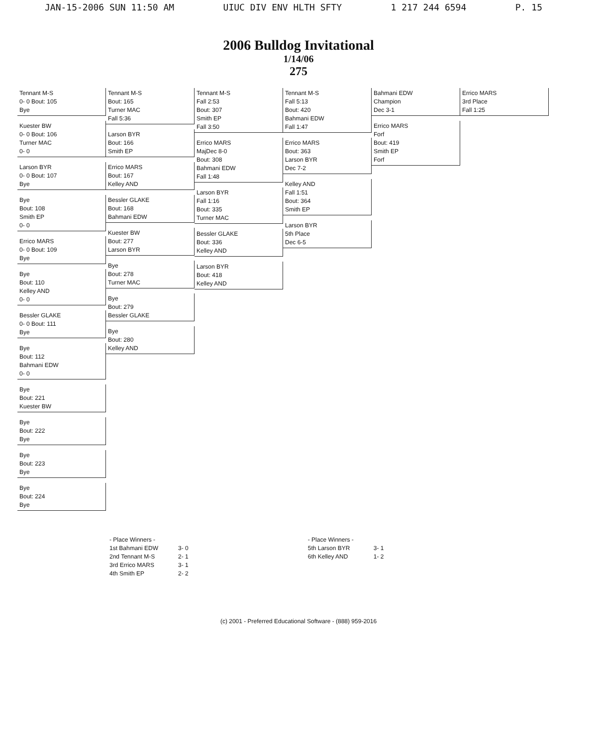JAN-15-2006 SUN 11:50 AM UIUC DIV ENV HLTH SFTY 1 217 244 6594 P. 15
2006 Bulldog Invitational
1/14/06
275
Tennant M-S
0- 0 Bout: 105
Bye
Kuester BW
0- 0 Bout: 106
Turner MAC
0- 0
Larson BYR
0- 0 Bout: 107
Bye
Bye
Bout: 108
Smith EP
0- 0
Errico MARS
0- 0 Bout: 109
Bye
Bye
Bout: 110
Kelley AND
0- 0
Bessler GLAKE
0- 0 Bout: 111
Bye
Bye
Bout: 112
Bahmani EDW
0- 0
Bye
Bout: 221
Kuester BW
Bye
Bout: 222
Bye
Bye
Bout: 223
Bye
Bye
Bout: 224
Bye
Tennant M-S
Bout: 165
Turner MAC
Fall 5:36
Larson BYR
Bout: 166
Smith EP
Errico MARS
Bout: 167
Kelley AND
Bessler GLAKE
Bout: 168
Bahmani EDW
Kuester BW
Bout: 277
Larson BYR
Bye
Bout: 278
Turner MAC
Bye
Bout: 279
Bessler GLAKE
Bye
Bout: 280
Kelley AND
Tennant M-S
Fall 2:53
Bout: 307
Smith EP
Fall 3:50
Errico MARS
MajDec 8-0
Bout: 308
Bahmani EDW
Fall 1:48
Larson BYR
Fall 1:16
Bout: 335
Turner MAC
Bessler GLAKE
Bout: 336
Kelley AND
Larson BYR
Bout: 418
Kelley AND
Tennant M-S
Fall 5:13
Bout: 420
Bahmani EDW
Fall 1:47
Errico MARS
Bout: 363
Larson BYR
Dec 7-2
Kelley AND
Fall 1:51
Bout: 364
Smith EP
Larson BYR
5th Place
Dec 6-5
Bahmani EDW
Champion
Dec 3-1
Errico MARS
Forf
Bout: 419
Smith EP
Forf
Errico MARS
3rd Place
Fall 1:25
- Place Winners -
1st Bahmani EDW
2nd Tennant M-S
3rd Errico MARS
4th Smith EP
3- 0
2- 1
3- 1
2- 2
- Place Winners -
5th Larson BYR
6th Kelley AND
3- 1
1- 2
(c) 2001 - Preferred Educational Software - (888) 959-2016